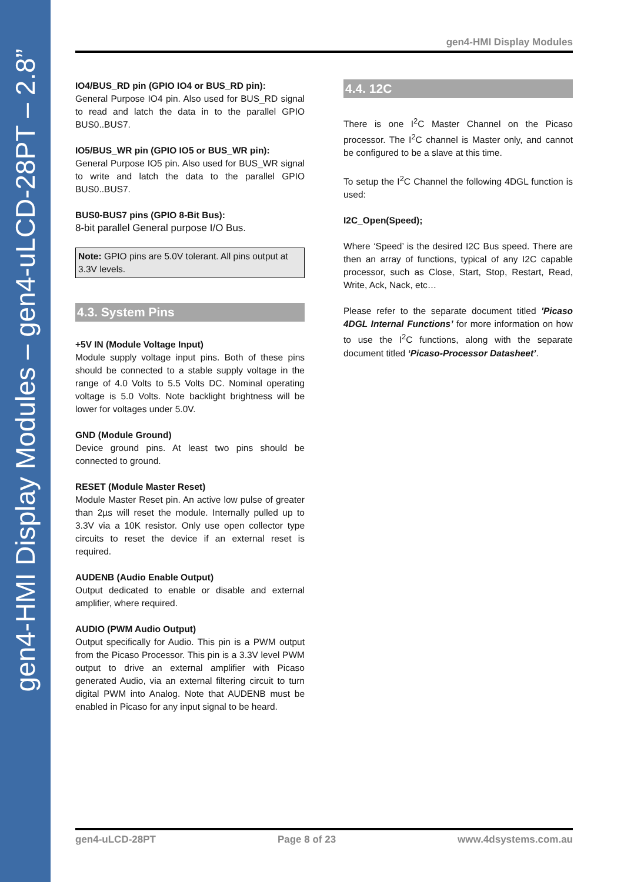gen4-HMI Display Modules – gen4-uLCD-28PT – 2.8”
gen4-HMI Display Modules
IO4/BUS_RD pin (GPIO IO4 or BUS_RD pin):
General Purpose IO4 pin. Also used for BUS_RD signal to read and latch the data in to the parallel GPIO BUS0..BUS7.
IO5/BUS_WR pin (GPIO IO5 or BUS_WR pin):
General Purpose IO5 pin. Also used for BUS_WR signal to write and latch the data to the parallel GPIO BUS0..BUS7.
BUS0-BUS7 pins (GPIO 8-Bit Bus):
8-bit parallel General purpose I/O Bus.
Note: GPIO pins are 5.0V tolerant. All pins output at 3.3V levels.
4.3. System Pins
+5V IN (Module Voltage Input)
Module supply voltage input pins. Both of these pins should be connected to a stable supply voltage in the range of 4.0 Volts to 5.5 Volts DC. Nominal operating voltage is 5.0 Volts. Note backlight brightness will be lower for voltages under 5.0V.
GND (Module Ground)
Device ground pins. At least two pins should be connected to ground.
RESET (Module Master Reset)
Module Master Reset pin. An active low pulse of greater than 2µs will reset the module. Internally pulled up to 3.3V via a 10K resistor. Only use open collector type circuits to reset the device if an external reset is required.
AUDENB (Audio Enable Output)
Output dedicated to enable or disable and external amplifier, where required.
AUDIO (PWM Audio Output)
Output specifically for Audio. This pin is a PWM output from the Picaso Processor. This pin is a 3.3V level PWM output to drive an external amplifier with Picaso generated Audio, via an external filtering circuit to turn digital PWM into Analog. Note that AUDENB must be enabled in Picaso for any input signal to be heard.
4.4. 12C
There is one I<sup>2</sup>C Master Channel on the Picaso processor. The I<sup>2</sup>C channel is Master only, and cannot be configured to be a slave at this time.
To setup the I<sup>2</sup>C Channel the following 4DGL function is used:
I2C_Open(Speed);
Where ‘Speed’ is the desired I2C Bus speed. There are then an array of functions, typical of any I2C capable processor, such as Close, Start, Stop, Restart, Read, Write, Ack, Nack, etc…
Please refer to the separate document titled 'Picaso 4DGL Internal Functions’ for more information on how to use the I<sup>2</sup>C functions, along with the separate document titled ‘Picaso-Processor Datasheet’.
gen4-uLCD-28PT Page 8 of 23 www.4dsystems.com.au